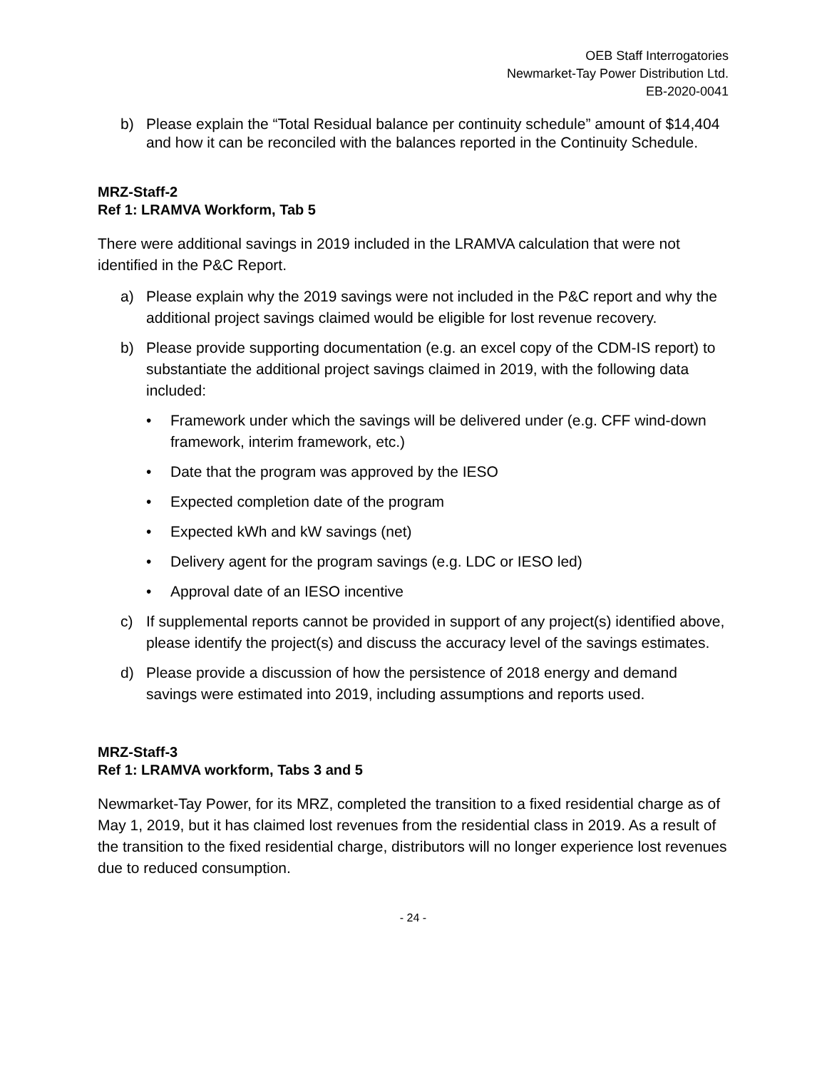OEB Staff Interrogatories
Newmarket-Tay Power Distribution Ltd.
EB-2020-0041
b) Please explain the “Total Residual balance per continuity schedule” amount of $14,404 and how it can be reconciled with the balances reported in the Continuity Schedule.
MRZ-Staff-2
Ref 1: LRAMVA Workform, Tab 5
There were additional savings in 2019 included in the LRAMVA calculation that were not identified in the P&C Report.
a) Please explain why the 2019 savings were not included in the P&C report and why the additional project savings claimed would be eligible for lost revenue recovery.
b) Please provide supporting documentation (e.g. an excel copy of the CDM-IS report) to substantiate the additional project savings claimed in 2019, with the following data included:
• Framework under which the savings will be delivered under (e.g. CFF wind-down framework, interim framework, etc.)
• Date that the program was approved by the IESO
• Expected completion date of the program
• Expected kWh and kW savings (net)
• Delivery agent for the program savings (e.g. LDC or IESO led)
• Approval date of an IESO incentive
c) If supplemental reports cannot be provided in support of any project(s) identified above, please identify the project(s) and discuss the accuracy level of the savings estimates.
d) Please provide a discussion of how the persistence of 2018 energy and demand savings were estimated into 2019, including assumptions and reports used.
MRZ-Staff-3
Ref 1: LRAMVA workform, Tabs 3 and 5
Newmarket-Tay Power, for its MRZ, completed the transition to a fixed residential charge as of May 1, 2019, but it has claimed lost revenues from the residential class in 2019. As a result of the transition to the fixed residential charge, distributors will no longer experience lost revenues due to reduced consumption.
- 24 -